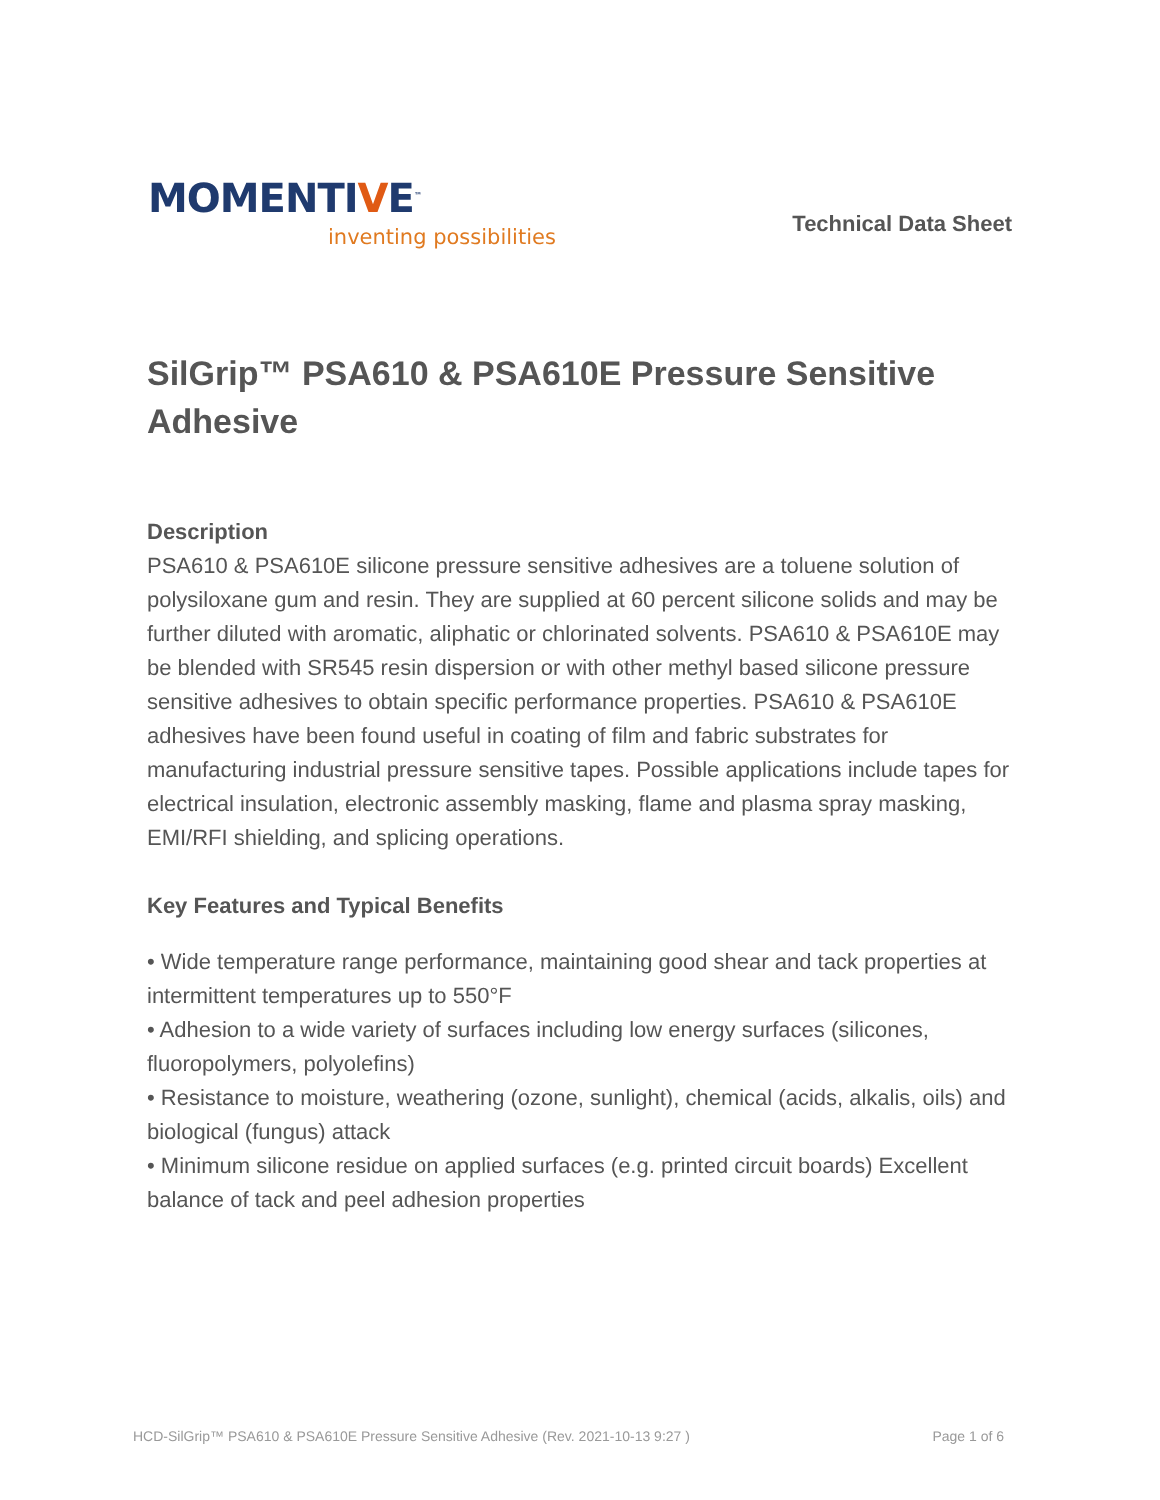MOMENTIVE<sup>™</sup>
inventing possibilities
Technical Data Sheet
SilGrip™ PSA610 & PSA610E Pressure Sensitive Adhesive
Description
PSA610 & PSA610E silicone pressure sensitive adhesives are a toluene solution of polysiloxane gum and resin. They are supplied at 60 percent silicone solids and may be further diluted with aromatic, aliphatic or chlorinated solvents. PSA610 & PSA610E may be blended with SR545 resin dispersion or with other methyl based silicone pressure sensitive adhesives to obtain specific performance properties. PSA610 & PSA610E adhesives have been found useful in coating of film and fabric substrates for manufacturing industrial pressure sensitive tapes. Possible applications include tapes for electrical insulation, electronic assembly masking, flame and plasma spray masking, EMI/RFI shielding, and splicing operations.
Key Features and Typical Benefits
• Wide temperature range performance, maintaining good shear and tack properties at intermittent temperatures up to 550°F
• Adhesion to a wide variety of surfaces including low energy surfaces (silicones, fluoropolymers, polyolefins)
• Resistance to moisture, weathering (ozone, sunlight), chemical (acids, alkalis, oils) and biological (fungus) attack
• Minimum silicone residue on applied surfaces (e.g. printed circuit boards) Excellent balance of tack and peel adhesion properties
HCD-SilGrip™ PSA610 & PSA610E Pressure Sensitive Adhesive (Rev. 2021-10-13 9:27 ) Page 1 of 6